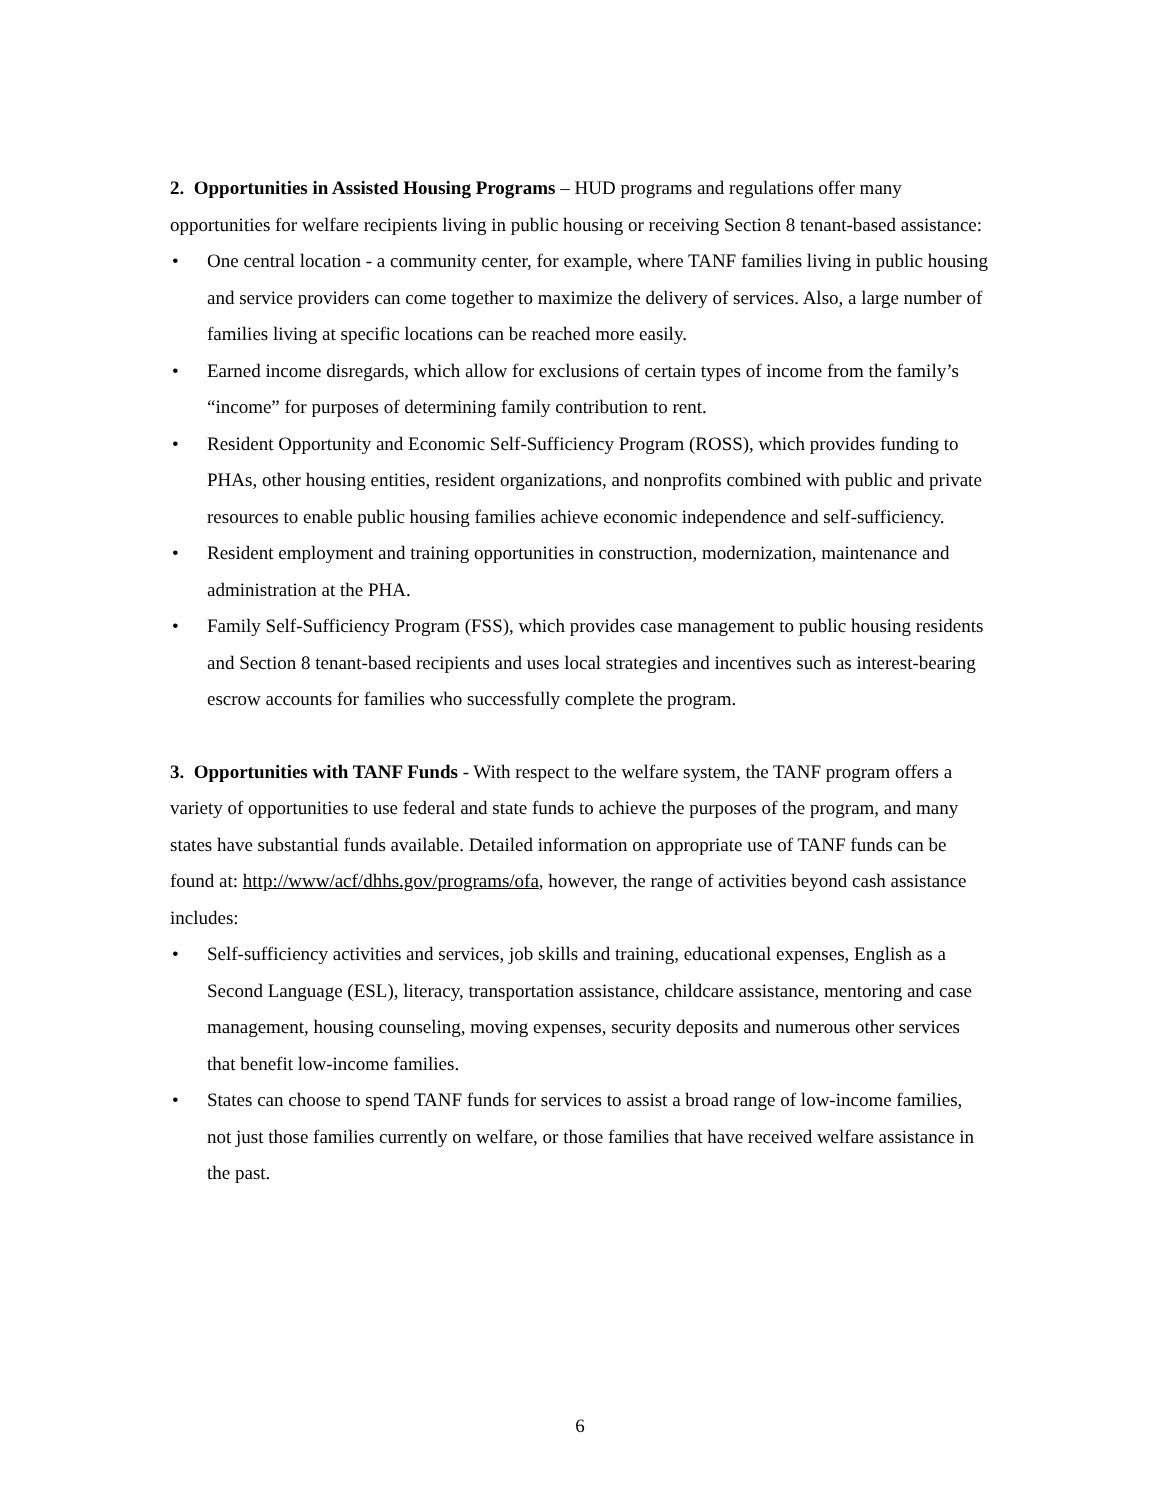2. Opportunities in Assisted Housing Programs – HUD programs and regulations offer many opportunities for welfare recipients living in public housing or receiving Section 8 tenant-based assistance:
• One central location - a community center, for example, where TANF families living in public housing and service providers can come together to maximize the delivery of services. Also, a large number of families living at specific locations can be reached more easily.
• Earned income disregards, which allow for exclusions of certain types of income from the family’s “income” for purposes of determining family contribution to rent.
• Resident Opportunity and Economic Self-Sufficiency Program (ROSS), which provides funding to PHAs, other housing entities, resident organizations, and nonprofits combined with public and private resources to enable public housing families achieve economic independence and self-sufficiency.
• Resident employment and training opportunities in construction, modernization, maintenance and administration at the PHA.
• Family Self-Sufficiency Program (FSS), which provides case management to public housing residents and Section 8 tenant-based recipients and uses local strategies and incentives such as interest-bearing escrow accounts for families who successfully complete the program.
3. Opportunities with TANF Funds - With respect to the welfare system, the TANF program offers a variety of opportunities to use federal and state funds to achieve the purposes of the program, and many states have substantial funds available. Detailed information on appropriate use of TANF funds can be found at: http://www/acf/dhhs.gov/programs/ofa, however, the range of activities beyond cash assistance includes:
• Self-sufficiency activities and services, job skills and training, educational expenses, English as a Second Language (ESL), literacy, transportation assistance, childcare assistance, mentoring and case management, housing counseling, moving expenses, security deposits and numerous other services that benefit low-income families.
• States can choose to spend TANF funds for services to assist a broad range of low-income families, not just those families currently on welfare, or those families that have received welfare assistance in the past.
6